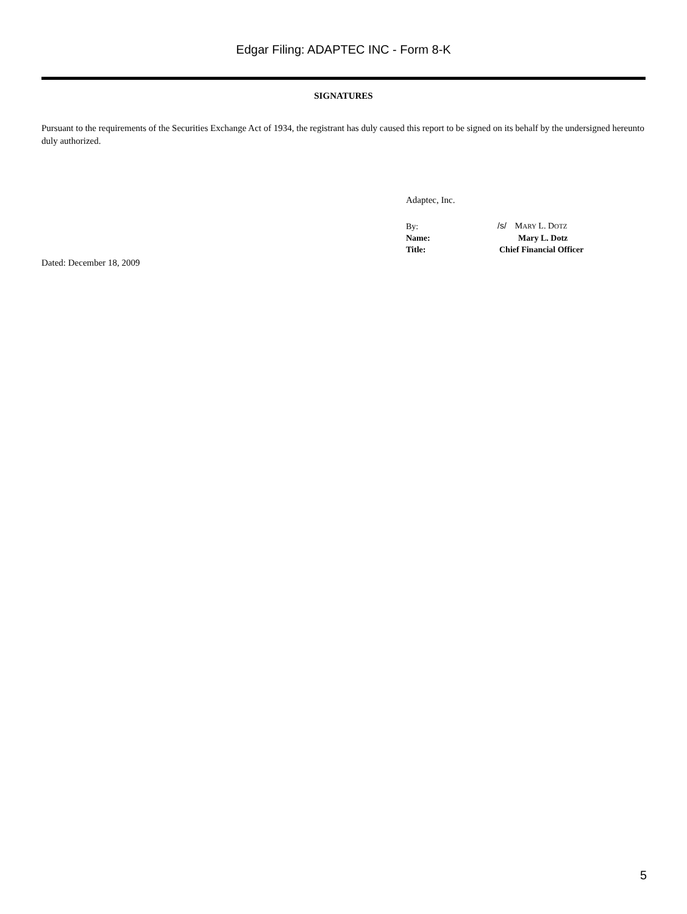Edgar Filing: ADAPTEC INC - Form 8-K
SIGNATURES
Pursuant to the requirements of the Securities Exchange Act of 1934, the registrant has duly caused this report to be signed on its behalf by the undersigned hereunto duly authorized.
Adaptec, Inc.
| By: | /s/ M ARY L. D OTZ |
| Name: | Mary L. Dotz |
| Title: | Chief Financial Officer |
Dated: December 18, 2009
5